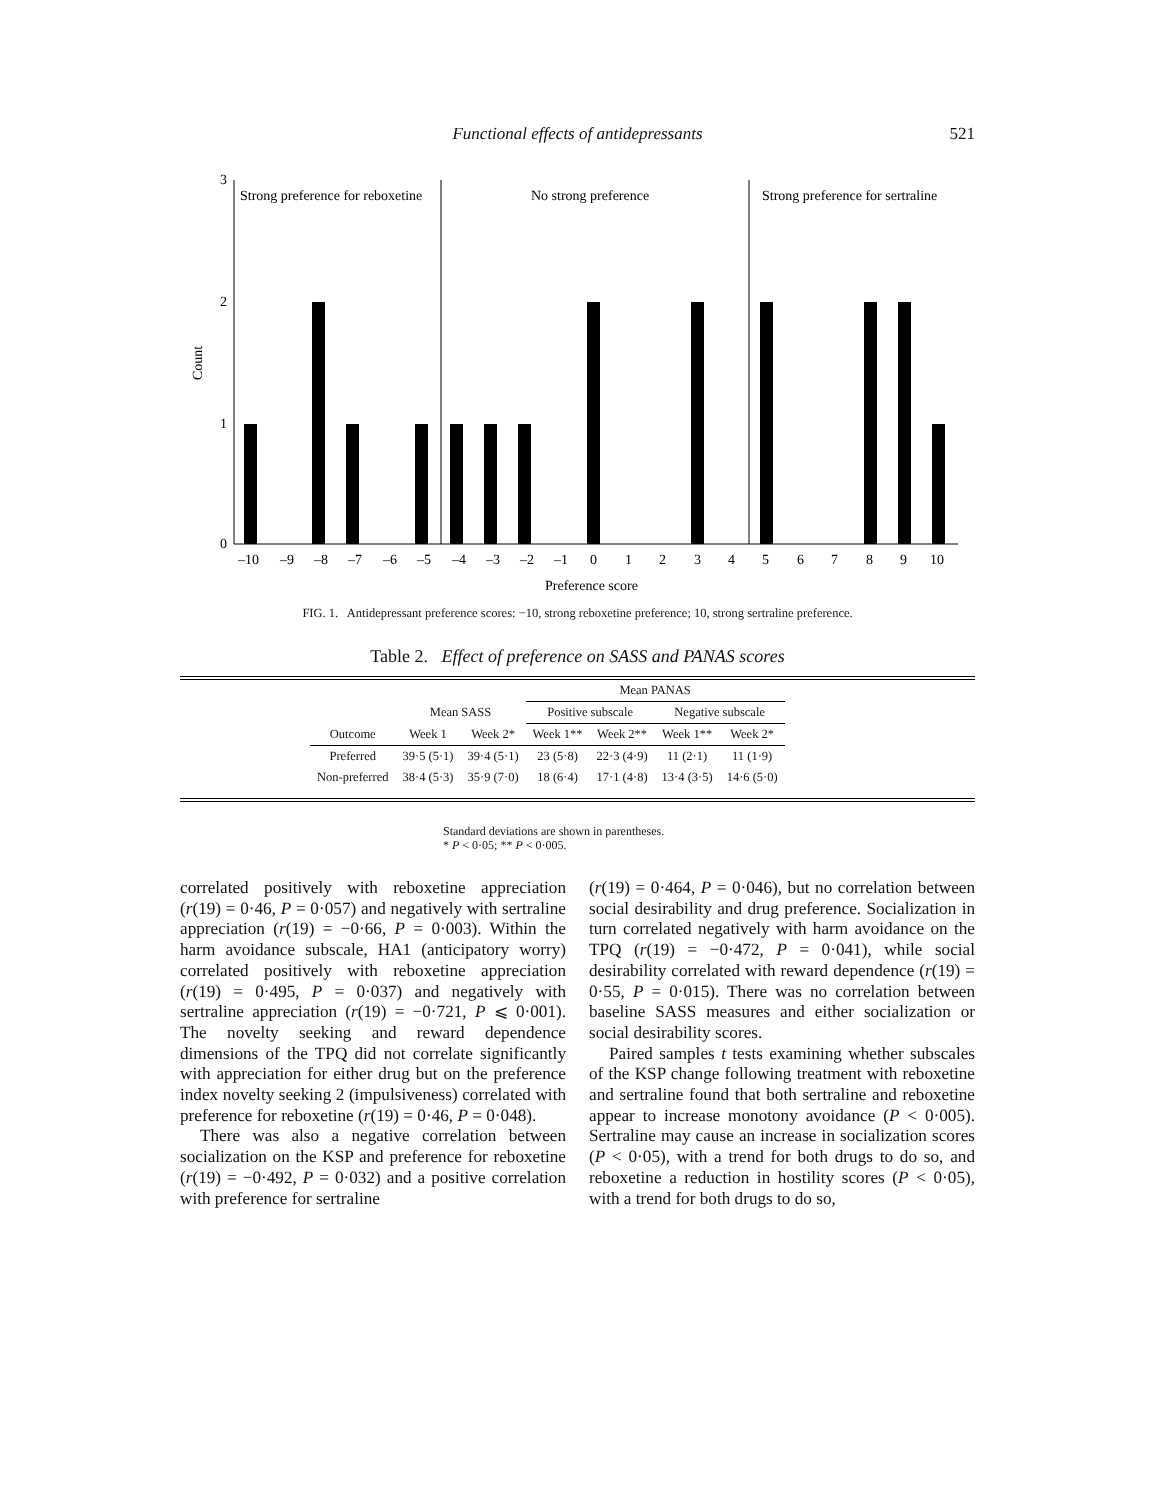Functional effects of antidepressants 521
3
2
1
0
Count
Strong preference for reboxetine
No strong preference
Strong preference for sertraline
–10
–9
–8
–7
–6
–5
–4
–3
–2
–1
0
1
2
3
4
5
6
7
8
9
10
Preference score
FIG. 1. Antidepressant preference scores: −10, strong reboxetine preference; 10, strong sertraline preference.
Table 2. Effect of preference on SASS and PANAS scores
| | | | Mean PANAS | | | |
| --- | --- | --- | --- | --- | --- | --- |
| | Mean SASS | | Positive subscale | | Negative subscale | |
| Outcome | Week 1 | Week 2* | Week 1** | Week 2** | Week 1** | Week 2* |
| Preferred | 39·5 (5·1) | 39·4 (5·1) | 23 (5·8) | 22·3 (4·9) | 11 (2·1) | 11 (1·9) |
| Non-preferred | 38·4 (5·3) | 35·9 (7·0) | 18 (6·4) | 17·1 (4·8) | 13·4 (3·5) | 14·6 (5·0) |
Standard deviations are shown in parentheses.
* P < 0·05; ** P < 0·005.
correlated positively with reboxetine appreciation (r(19) = 0·46, P = 0·057) and negatively with sertraline appreciation (r(19) = −0·66, P = 0·003). Within the harm avoidance subscale, HA1 (anticipatory worry) correlated positively with reboxetine appreciation (r(19) = 0·495, P = 0·037) and negatively with sertraline appreciation (r(19) = −0·721, P ⩽ 0·001). The novelty seeking and reward dependence dimensions of the TPQ did not correlate significantly with appreciation for either drug but on the preference index novelty seeking 2 (impulsiveness) correlated with preference for reboxetine (r(19) = 0·46, P = 0·048).
There was also a negative correlation between socialization on the KSP and preference for reboxetine (r(19) = −0·492, P = 0·032) and a positive correlation with preference for sertraline
(r(19) = 0·464, P = 0·046), but no correlation between social desirability and drug preference. Socialization in turn correlated negatively with harm avoidance on the TPQ (r(19) = −0·472, P = 0·041), while social desirability correlated with reward dependence (r(19) = 0·55, P = 0·015). There was no correlation between baseline SASS measures and either socialization or social desirability scores.
Paired samples t tests examining whether subscales of the KSP change following treatment with reboxetine and sertraline found that both sertraline and reboxetine appear to increase monotony avoidance (P < 0·005). Sertraline may cause an increase in socialization scores (P < 0·05), with a trend for both drugs to do so, and reboxetine a reduction in hostility scores (P < 0·05), with a trend for both drugs to do so,